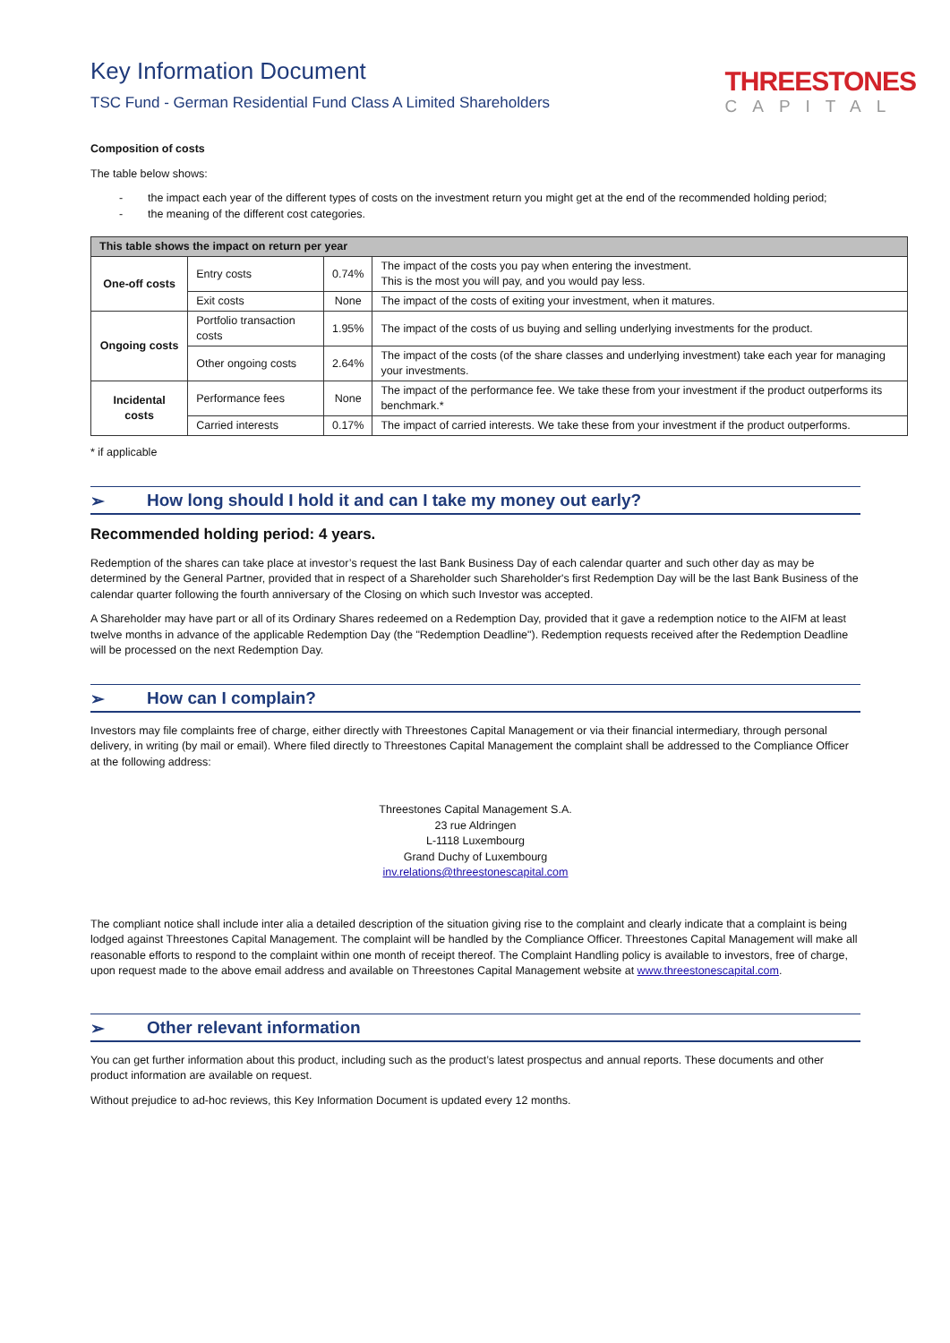Key Information Document
TSC Fund - German Residential Fund Class A Limited Shareholders
THREESTONES
CAPITAL
Composition of costs
The table below shows:
- the impact each year of the different types of costs on the investment return you might get at the end of the recommended holding period;
- the meaning of the different cost categories.
| This table shows the impact on return per year | | | |
| --- | --- | --- | --- |
| One-off costs | Entry costs | 0.74% | The impact of the costs you pay when entering the investment. This is the most you will pay, and you would pay less. |
| | Exit costs | None | The impact of the costs of exiting your investment, when it matures. |
| Ongoing costs | Portfolio transaction costs | 1.95% | The impact of the costs of us buying and selling underlying investments for the product. |
| | Other ongoing costs | 2.64% | The impact of the costs (of the share classes and underlying investment) take each year for managing your investments. |
| Incidental costs | Performance fees | None | The impact of the performance fee. We take these from your investment if the product outperforms its benchmark.* |
| | Carried interests | 0.17% | The impact of carried interests. We take these from your investment if the product outperforms. |
* if applicable
➢ How long should I hold it and can I take my money out early?
Recommended holding period: 4 years.
Redemption of the shares can take place at investor’s request the last Bank Business Day of each calendar quarter and such other day as may be determined by the General Partner, provided that in respect of a Shareholder such Shareholder's first Redemption Day will be the last Bank Business of the calendar quarter following the fourth anniversary of the Closing on which such Investor was accepted.
A Shareholder may have part or all of its Ordinary Shares redeemed on a Redemption Day, provided that it gave a redemption notice to the AIFM at least twelve months in advance of the applicable Redemption Day (the "Redemption Deadline"). Redemption requests received after the Redemption Deadline will be processed on the next Redemption Day.
➢ How can I complain?
Investors may file complaints free of charge, either directly with Threestones Capital Management or via their financial intermediary, through personal delivery, in writing (by mail or email). Where filed directly to Threestones Capital Management the complaint shall be addressed to the Compliance Officer at the following address:
Threestones Capital Management S.A.
23 rue Aldringen
L-1118 Luxembourg
Grand Duchy of Luxembourg
inv.relations@threestonescapital.com
The compliant notice shall include inter alia a detailed description of the situation giving rise to the complaint and clearly indicate that a complaint is being lodged against Threestones Capital Management. The complaint will be handled by the Compliance Officer. Threestones Capital Management will make all reasonable efforts to respond to the complaint within one month of receipt thereof. The Complaint Handling policy is available to investors, free of charge, upon request made to the above email address and available on Threestones Capital Management website at www.threestonescapital.com.
➢ Other relevant information
You can get further information about this product, including such as the product’s latest prospectus and annual reports. These documents and other product information are available on request.
Without prejudice to ad-hoc reviews, this Key Information Document is updated every 12 months.